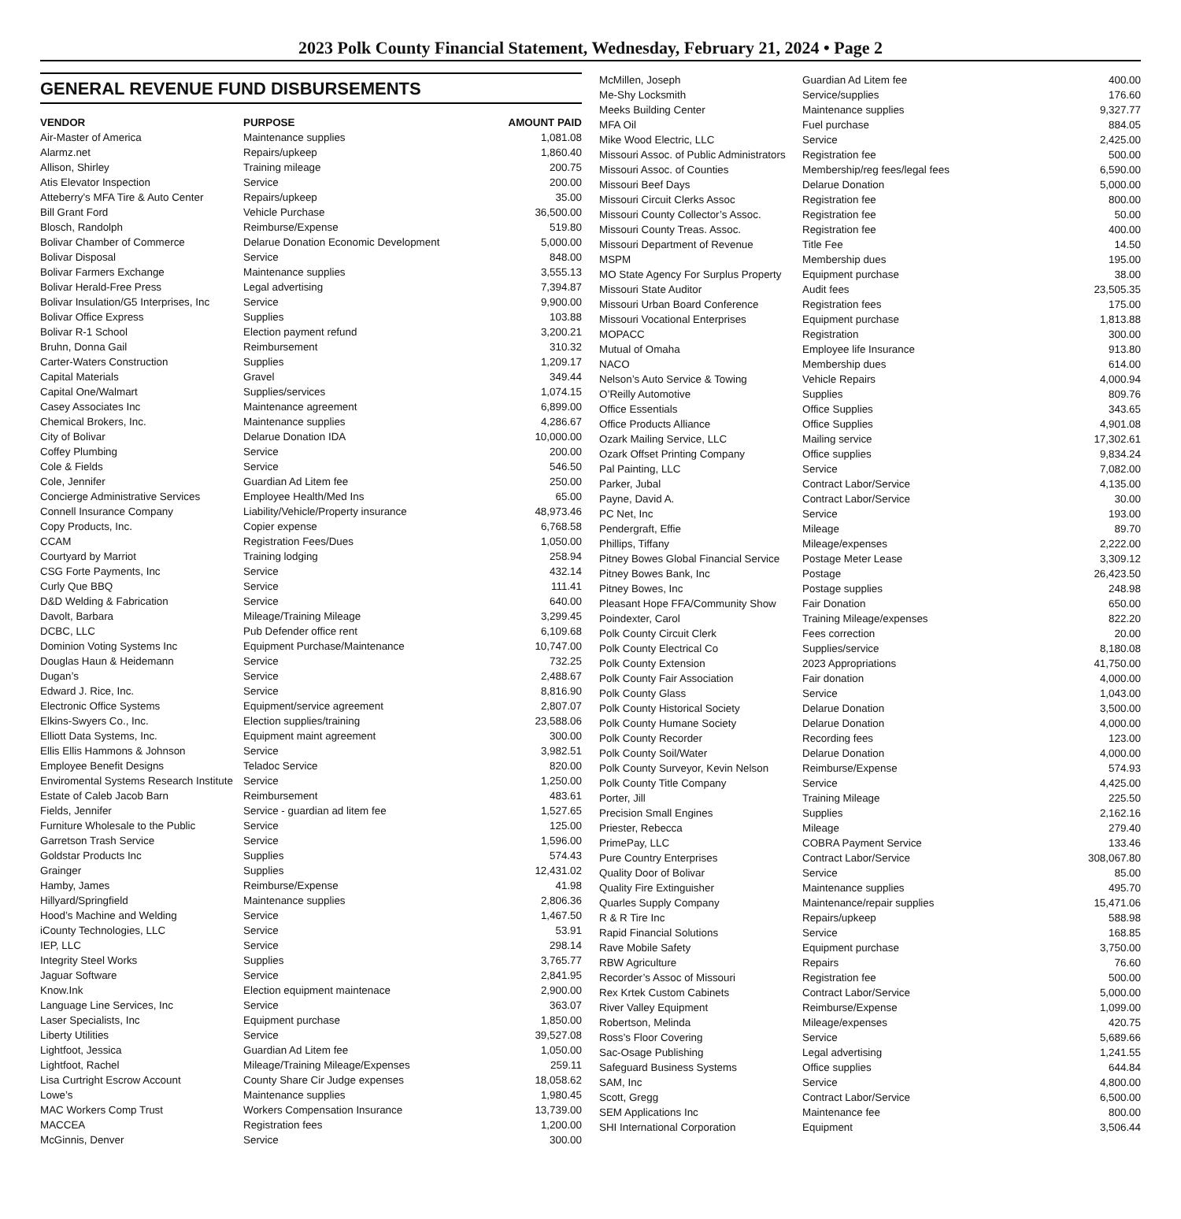2023 Polk County Financial Statement, Wednesday, February 21, 2024 • Page 2
GENERAL REVENUE FUND DISBURSEMENTS
| VENDOR | PURPOSE | AMOUNT PAID |
| --- | --- | --- |
| Air-Master of America | Maintenance supplies | 1,081.08 |
| Alarmz.net | Repairs/upkeep | 1,860.40 |
| Allison, Shirley | Training mileage | 200.75 |
| Atis Elevator Inspection | Service | 200.00 |
| Atteberry’s MFA Tire & Auto Center | Repairs/upkeep | 35.00 |
| Bill Grant Ford | Vehicle Purchase | 36,500.00 |
| Blosch, Randolph | Reimburse/Expense | 519.80 |
| Bolivar Chamber of Commerce | Delarue Donation Economic Development | 5,000.00 |
| Bolivar Disposal | Service | 848.00 |
| Bolivar Farmers Exchange | Maintenance supplies | 3,555.13 |
| Bolivar Herald-Free Press | Legal advertising | 7,394.87 |
| Bolivar Insulation/G5 Interprises, Inc | Service | 9,900.00 |
| Bolivar Office Express | Supplies | 103.88 |
| Bolivar R-1 School | Election payment refund | 3,200.21 |
| Bruhn, Donna Gail | Reimbursement | 310.32 |
| Carter-Waters Construction | Supplies | 1,209.17 |
| Capital Materials | Gravel | 349.44 |
| Capital One/Walmart | Supplies/services | 1,074.15 |
| Casey Associates Inc | Maintenance agreement | 6,899.00 |
| Chemical Brokers, Inc. | Maintenance supplies | 4,286.67 |
| City of Bolivar | Delarue Donation IDA | 10,000.00 |
| Coffey Plumbing | Service | 200.00 |
| Cole & Fields | Service | 546.50 |
| Cole, Jennifer | Guardian Ad Litem fee | 250.00 |
| Concierge Administrative Services | Employee Health/Med Ins | 65.00 |
| Connell Insurance Company | Liability/Vehicle/Property insurance | 48,973.46 |
| Copy Products, Inc. | Copier expense | 6,768.58 |
| CCAM | Registration Fees/Dues | 1,050.00 |
| Courtyard by Marriot | Training lodging | 258.94 |
| CSG Forte Payments, Inc | Service | 432.14 |
| Curly Que BBQ | Service | 111.41 |
| D&D Welding & Fabrication | Service | 640.00 |
| Davolt, Barbara | Mileage/Training Mileage | 3,299.45 |
| DCBC, LLC | Pub Defender office rent | 6,109.68 |
| Dominion Voting Systems Inc | Equipment Purchase/Maintenance | 10,747.00 |
| Douglas Haun & Heidemann | Service | 732.25 |
| Dugan’s | Service | 2,488.67 |
| Edward J. Rice, Inc. | Service | 8,816.90 |
| Electronic Office Systems | Equipment/service agreement | 2,807.07 |
| Elkins-Swyers Co., Inc. | Election supplies/training | 23,588.06 |
| Elliott Data Systems, Inc. | Equipment maint agreement | 300.00 |
| Ellis Ellis Hammons & Johnson | Service | 3,982.51 |
| Employee Benefit Designs | Teladoc Service | 820.00 |
| Enviromental Systems Research Institute | Service | 1,250.00 |
| Estate of Caleb Jacob Barn | Reimbursement | 483.61 |
| Fields, Jennifer | Service - guardian ad litem fee | 1,527.65 |
| Furniture Wholesale to the Public | Service | 125.00 |
| Garretson Trash Service | Service | 1,596.00 |
| Goldstar Products Inc | Supplies | 574.43 |
| Grainger | Supplies | 12,431.02 |
| Hamby, James | Reimburse/Expense | 41.98 |
| Hillyard/Springfield | Maintenance supplies | 2,806.36 |
| Hood’s Machine and Welding | Service | 1,467.50 |
| iCounty Technologies, LLC | Service | 53.91 |
| IEP, LLC | Service | 298.14 |
| Integrity Steel Works | Supplies | 3,765.77 |
| Jaguar Software | Service | 2,841.95 |
| Know.Ink | Election equipment maintenace | 2,900.00 |
| Language Line Services, Inc | Service | 363.07 |
| Laser Specialists, Inc | Equipment purchase | 1,850.00 |
| Liberty Utilities | Service | 39,527.08 |
| Lightfoot, Jessica | Guardian Ad Litem fee | 1,050.00 |
| Lightfoot, Rachel | Mileage/Training Mileage/Expenses | 259.11 |
| Lisa Curtright Escrow Account | County Share Cir Judge expenses | 18,058.62 |
| Lowe’s | Maintenance supplies | 1,980.45 |
| MAC Workers Comp Trust | Workers Compensation Insurance | 13,739.00 |
| MACCEA | Registration fees | 1,200.00 |
| McGinnis, Denver | Service | 300.00 |
| McMillen, Joseph | Guardian Ad Litem fee | 400.00 |
| Me-Shy Locksmith | Service/supplies | 176.60 |
| Meeks Building Center | Maintenance supplies | 9,327.77 |
| MFA Oil | Fuel purchase | 884.05 |
| Mike Wood Electric, LLC | Service | 2,425.00 |
| Missouri Assoc. of Public Administrators | Registration fee | 500.00 |
| Missouri Assoc. of Counties | Membership/reg fees/legal fees | 6,590.00 |
| Missouri Beef Days | Delarue Donation | 5,000.00 |
| Missouri Circuit Clerks Assoc | Registration fee | 800.00 |
| Missouri County Collector’s Assoc. | Registration fee | 50.00 |
| Missouri County Treas. Assoc. | Registration fee | 400.00 |
| Missouri Department of Revenue | Title Fee | 14.50 |
| MSPM | Membership dues | 195.00 |
| MO State Agency For Surplus Property | Equipment purchase | 38.00 |
| Missouri State Auditor | Audit fees | 23,505.35 |
| Missouri Urban Board Conference | Registration fees | 175.00 |
| Missouri Vocational Enterprises | Equipment purchase | 1,813.88 |
| MOPACC | Registration | 300.00 |
| Mutual of Omaha | Employee life Insurance | 913.80 |
| NACO | Membership dues | 614.00 |
| Nelson’s Auto Service & Towing | Vehicle Repairs | 4,000.94 |
| O’Reilly Automotive | Supplies | 809.76 |
| Office Essentials | Office Supplies | 343.65 |
| Office Products Alliance | Office Supplies | 4,901.08 |
| Ozark Mailing Service, LLC | Mailing service | 17,302.61 |
| Ozark Offset Printing Company | Office supplies | 9,834.24 |
| Pal Painting, LLC | Service | 7,082.00 |
| Parker, Jubal | Contract Labor/Service | 4,135.00 |
| Payne, David A. | Contract Labor/Service | 30.00 |
| PC Net, Inc | Service | 193.00 |
| Pendergraft, Effie | Mileage | 89.70 |
| Phillips, Tiffany | Mileage/expenses | 2,222.00 |
| Pitney Bowes Global Financial Service | Postage Meter Lease | 3,309.12 |
| Pitney Bowes Bank, Inc | Postage | 26,423.50 |
| Pitney Bowes, Inc | Postage supplies | 248.98 |
| Pleasant Hope FFA/Community Show | Fair Donation | 650.00 |
| Poindexter, Carol | Training Mileage/expenses | 822.20 |
| Polk County Circuit Clerk | Fees correction | 20.00 |
| Polk County Electrical Co | Supplies/service | 8,180.08 |
| Polk County Extension | 2023 Appropriations | 41,750.00 |
| Polk County Fair Association | Fair donation | 4,000.00 |
| Polk County Glass | Service | 1,043.00 |
| Polk County Historical Society | Delarue Donation | 3,500.00 |
| Polk County Humane Society | Delarue Donation | 4,000.00 |
| Polk County Recorder | Recording fees | 123.00 |
| Polk County Soil/Water | Delarue Donation | 4,000.00 |
| Polk County Surveyor, Kevin Nelson | Reimburse/Expense | 574.93 |
| Polk County Title Company | Service | 4,425.00 |
| Porter, Jill | Training Mileage | 225.50 |
| Precision Small Engines | Supplies | 2,162.16 |
| Priester, Rebecca | Mileage | 279.40 |
| PrimePay, LLC | COBRA Payment Service | 133.46 |
| Pure Country Enterprises | Contract Labor/Service | 308,067.80 |
| Quality Door of Bolivar | Service | 85.00 |
| Quality Fire Extinguisher | Maintenance supplies | 495.70 |
| Quarles Supply Company | Maintenance/repair supplies | 15,471.06 |
| R & R Tire Inc | Repairs/upkeep | 588.98 |
| Rapid Financial Solutions | Service | 168.85 |
| Rave Mobile Safety | Equipment purchase | 3,750.00 |
| RBW Agriculture | Repairs | 76.60 |
| Recorder’s Assoc of Missouri | Registration fee | 500.00 |
| Rex Krtek Custom Cabinets | Contract Labor/Service | 5,000.00 |
| River Valley Equipment | Reimburse/Expense | 1,099.00 |
| Robertson, Melinda | Mileage/expenses | 420.75 |
| Ross’s Floor Covering | Service | 5,689.66 |
| Sac-Osage Publishing | Legal advertising | 1,241.55 |
| Safeguard Business Systems | Office supplies | 644.84 |
| SAM, Inc | Service | 4,800.00 |
| Scott, Gregg | Contract Labor/Service | 6,500.00 |
| SEM Applications Inc | Maintenance fee | 800.00 |
| SHI International Corporation | Equipment | 3,506.44 |